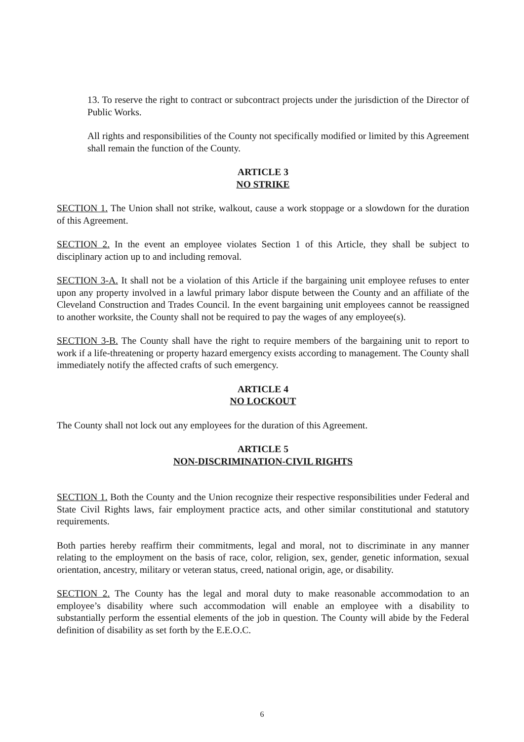13. To reserve the right to contract or subcontract projects under the jurisdiction of the Director of Public Works.
All rights and responsibilities of the County not specifically modified or limited by this Agreement shall remain the function of the County.
ARTICLE 3
NO STRIKE
SECTION 1. The Union shall not strike, walkout, cause a work stoppage or a slowdown for the duration of this Agreement.
SECTION 2. In the event an employee violates Section 1 of this Article, they shall be subject to disciplinary action up to and including removal.
SECTION 3-A. It shall not be a violation of this Article if the bargaining unit employee refuses to enter upon any property involved in a lawful primary labor dispute between the County and an affiliate of the Cleveland Construction and Trades Council. In the event bargaining unit employees cannot be reassigned to another worksite, the County shall not be required to pay the wages of any employee(s).
SECTION 3-B. The County shall have the right to require members of the bargaining unit to report to work if a life-threatening or property hazard emergency exists according to management. The County shall immediately notify the affected crafts of such emergency.
ARTICLE 4
NO LOCKOUT
The County shall not lock out any employees for the duration of this Agreement.
ARTICLE 5
NON-DISCRIMINATION-CIVIL RIGHTS
SECTION 1. Both the County and the Union recognize their respective responsibilities under Federal and State Civil Rights laws, fair employment practice acts, and other similar constitutional and statutory requirements.
Both parties hereby reaffirm their commitments, legal and moral, not to discriminate in any manner relating to the employment on the basis of race, color, religion, sex, gender, genetic information, sexual orientation, ancestry, military or veteran status, creed, national origin, age, or disability.
SECTION 2. The County has the legal and moral duty to make reasonable accommodation to an employee’s disability where such accommodation will enable an employee with a disability to substantially perform the essential elements of the job in question. The County will abide by the Federal definition of disability as set forth by the E.E.O.C.
6